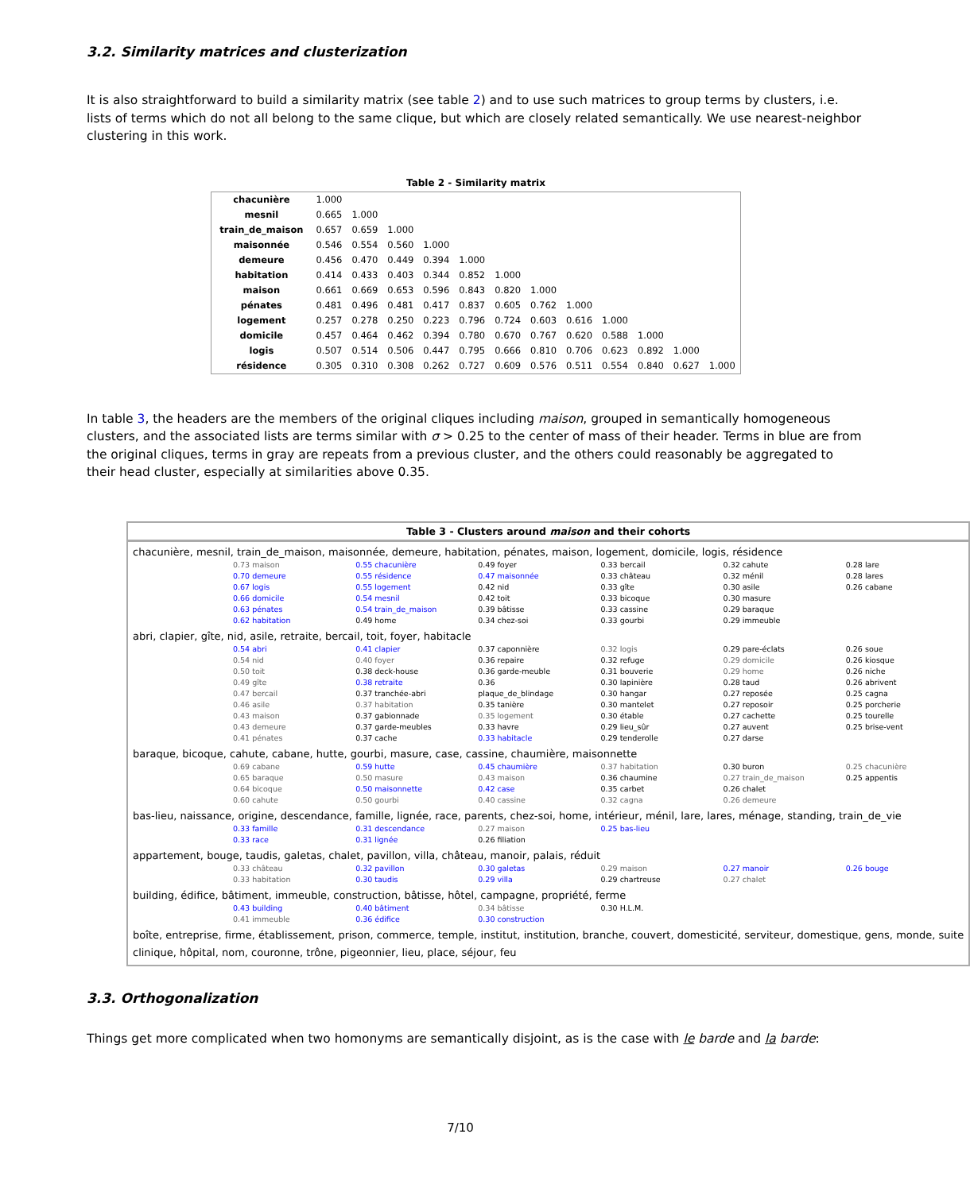3.2. Similarity matrices and clusterization
It is also straightforward to build a similarity matrix (see table 2) and to use such matrices to group terms by clusters, i.e. lists of terms which do not all belong to the same clique, but which are closely related semantically. We use nearest-neighbor clustering in this work.
Table 2 - Similarity matrix
| chacunière | 1.000 | | | | | | | | | | | |
| mesnil | 0.665 | 1.000 | | | | | | | | | | |
| train_de_maison | 0.657 | 0.659 | 1.000 | | | | | | | | | |
| maisonnée | 0.546 | 0.554 | 0.560 | 1.000 | | | | | | | | |
| demeure | 0.456 | 0.470 | 0.449 | 0.394 | 1.000 | | | | | | | |
| habitation | 0.414 | 0.433 | 0.403 | 0.344 | 0.852 | 1.000 | | | | | | |
| maison | 0.661 | 0.669 | 0.653 | 0.596 | 0.843 | 0.820 | 1.000 | | | | | |
| pénates | 0.481 | 0.496 | 0.481 | 0.417 | 0.837 | 0.605 | 0.762 | 1.000 | | | | |
| logement | 0.257 | 0.278 | 0.250 | 0.223 | 0.796 | 0.724 | 0.603 | 0.616 | 1.000 | | | |
| domicile | 0.457 | 0.464 | 0.462 | 0.394 | 0.780 | 0.670 | 0.767 | 0.620 | 0.588 | 1.000 | | |
| logis | 0.507 | 0.514 | 0.506 | 0.447 | 0.795 | 0.666 | 0.810 | 0.706 | 0.623 | 0.892 | 1.000 | |
| résidence | 0.305 | 0.310 | 0.308 | 0.262 | 0.727 | 0.609 | 0.576 | 0.511 | 0.554 | 0.840 | 0.627 | 1.000 |
In table 3, the headers are the members of the original cliques including maison, grouped in semantically homogeneous clusters, and the associated lists are terms similar with σ > 0.25 to the center of mass of their header. Terms in blue are from the original cliques, terms in gray are repeats from a previous cluster, and the others could reasonably be aggregated to their head cluster, especially at similarities above 0.35.
Table 3 - Clusters around maison and their cohorts
| chacunière, mesnil, train_de_maison, maisonnée, demeure, habitation, pénates, maison, logement, domicile, logis, résidence | | | | | | |
| | 0.73 maison | 0.55 chacunière | 0.49 foyer | 0.33 bercail | 0.32 cahute | 0.28 lare |
| | 0.70 demeure | 0.55 résidence | 0.47 maisonnée | 0.33 château | 0.32 ménil | 0.28 lares |
| | 0.67 logis | 0.55 logement | 0.42 nid | 0.33 gîte | 0.30 asile | 0.26 cabane |
| | 0.66 domicile | 0.54 mesnil | 0.42 toit | 0.33 bicoque | 0.30 masure | |
| | 0.63 pénates | 0.54 train_de_maison | 0.39 bâtisse | 0.33 cassine | 0.29 baraque | |
| | 0.62 habitation | 0.49 home | 0.34 chez-soi | 0.33 gourbi | 0.29 immeuble | |
| abri, clapier, gîte, nid, asile, retraite, bercail, toit, foyer, habitacle | | | | | | |
| | 0.54 abri | 0.41 clapier | 0.37 caponnière | 0.32 logis | 0.29 pare-éclats | 0.26 soue |
| | 0.54 nid | 0.40 foyer | 0.36 repaire | 0.32 refuge | 0.29 domicile | 0.26 kiosque |
| | 0.50 toit | 0.38 deck-house | 0.36 garde-meuble | 0.31 bouverie | 0.29 home | 0.26 niche |
| | 0.49 gîte | 0.38 retraite | 0.36 | 0.30 lapinière | 0.28 taud | 0.26 abrivent |
| | 0.47 bercail | 0.37 tranchée-abri | plaque_de_blindage | 0.30 hangar | 0.27 reposée | 0.25 cagna |
| | 0.46 asile | 0.37 habitation | 0.35 tanière | 0.30 mantelet | 0.27 reposoir | 0.25 porcherie |
| | 0.43 maison | 0.37 gabionnade | 0.35 logement | 0.30 étable | 0.27 cachette | 0.25 tourelle |
| | 0.43 demeure | 0.37 garde-meubles | 0.33 havre | 0.29 lieu_sûr | 0.27 auvent | 0.25 brise-vent |
| | 0.41 pénates | 0.37 cache | 0.33 habitacle | 0.29 tenderolle | 0.27 darse | |
| baraque, bicoque, cahute, cabane, hutte, gourbi, masure, case, cassine, chaumière, maisonnette | | | | | | |
| | 0.69 cabane | 0.59 hutte | 0.45 chaumière | 0.37 habitation | 0.30 buron | 0.25 chacunière |
| | 0.65 baraque | 0.50 masure | 0.43 maison | 0.36 chaumine | 0.27 train_de_maison | 0.25 appentis |
| | 0.64 bicoque | 0.50 maisonnette | 0.42 case | 0.35 carbet | 0.26 chalet | |
| | 0.60 cahute | 0.50 gourbi | 0.40 cassine | 0.32 cagna | 0.26 demeure | |
| bas-lieu, naissance, origine, descendance, famille, lignée, race, parents, chez-soi, home, intérieur, ménil, lare, lares, ménage, standing, train_de_vie | | | | | | |
| | 0.33 famille | 0.31 descendance | 0.27 maison | 0.25 bas-lieu | | |
| | 0.33 race | 0.31 lignée | 0.26 filiation | | | |
| appartement, bouge, taudis, galetas, chalet, pavillon, villa, château, manoir, palais, réduit | | | | | | |
| | 0.33 château | 0.32 pavillon | 0.30 galetas | 0.29 maison | 0.27 manoir | 0.26 bouge |
| | 0.33 habitation | 0.30 taudis | 0.29 villa | 0.29 chartreuse | 0.27 chalet | |
| building, édifice, bâtiment, immeuble, construction, bâtisse, hôtel, campagne, propriété, ferme | | | | | | |
| | 0.43 building | 0.40 bâtiment | 0.34 bâtisse | 0.30 H.L.M. | | |
| | 0.41 immeuble | 0.36 édifice | 0.30 construction | | | |
| boîte, entreprise, firme, établissement, prison, commerce, temple, institut, institution, branche, couvert, domesticité, serviteur, domestique, gens, monde, suite | | | | | | |
| clinique, hôpital, nom, couronne, trône, pigeonnier, lieu, place, séjour, feu | | | | | | |
3.3. Orthogonalization
Things get more complicated when two homonyms are semantically disjoint, as is the case with le barde and la barde:
7/10